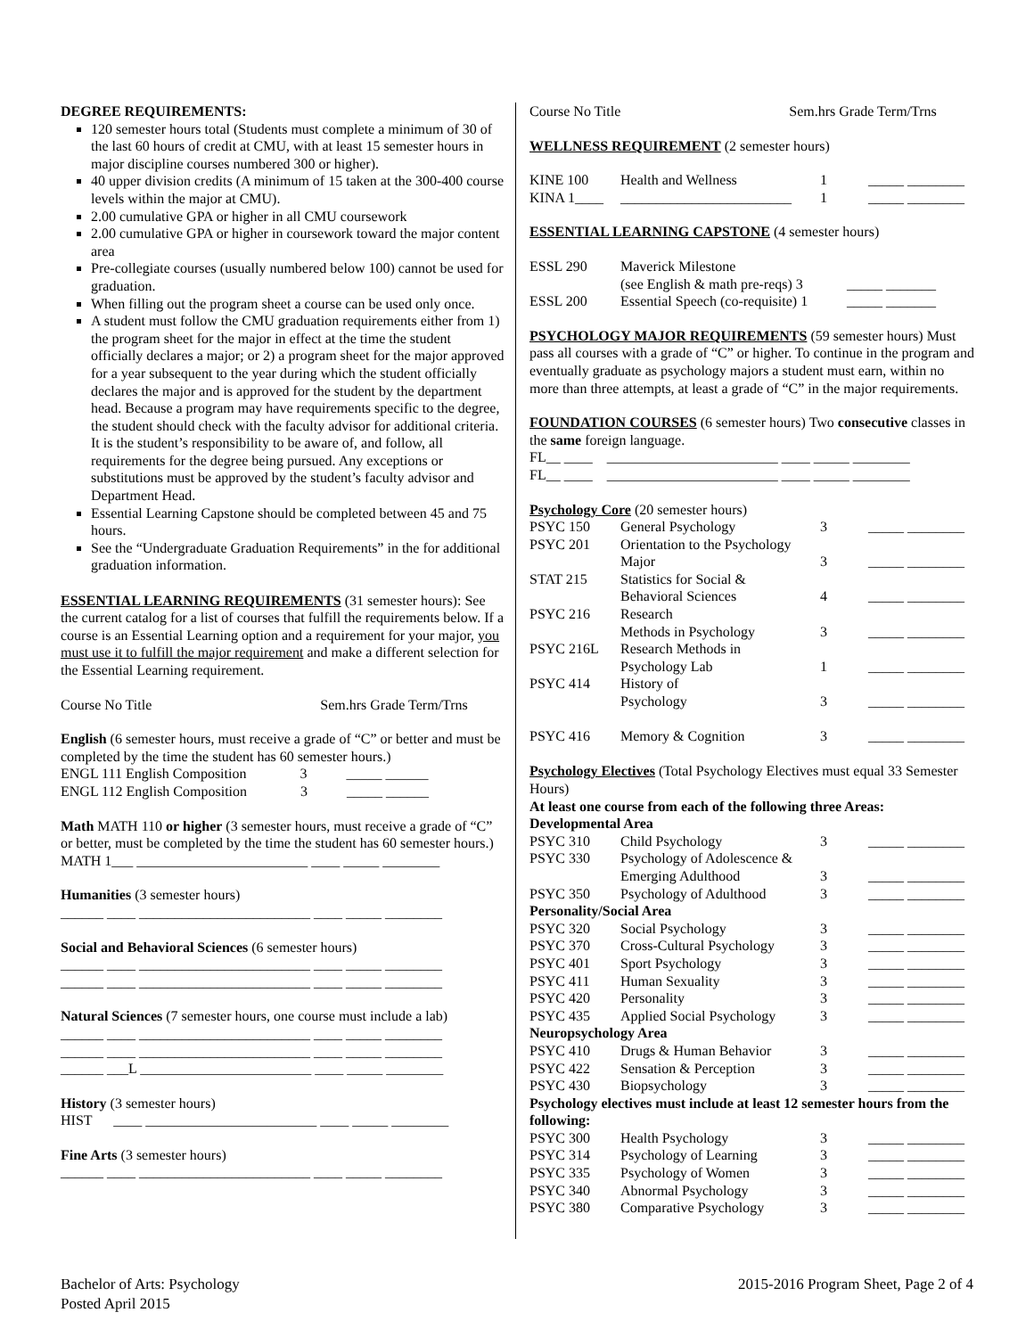DEGREE REQUIREMENTS:
120 semester hours total (Students must complete a minimum of 30 of the last 60 hours of credit at CMU, with at least 15 semester hours in major discipline courses numbered 300 or higher).
40 upper division credits (A minimum of 15 taken at the 300-400 course levels within the major at CMU).
2.00 cumulative GPA or higher in all CMU coursework
2.00 cumulative GPA or higher in coursework toward the major content area
Pre-collegiate courses (usually numbered below 100) cannot be used for graduation.
When filling out the program sheet a course can be used only once.
A student must follow the CMU graduation requirements either from 1) the program sheet for the major in effect at the time the student officially declares a major; or 2) a program sheet for the major approved for a year subsequent to the year during which the student officially declares the major and is approved for the student by the department head. Because a program may have requirements specific to the degree, the student should check with the faculty advisor for additional criteria. It is the student’s responsibility to be aware of, and follow, all requirements for the degree being pursued. Any exceptions or substitutions must be approved by the student’s faculty advisor and Department Head.
Essential Learning Capstone should be completed between 45 and 75 hours.
See the “Undergraduate Graduation Requirements” in the for additional graduation information.
ESSENTIAL LEARNING REQUIREMENTS (31 semester hours): See the current catalog for a list of courses that fulfill the requirements below. If a course is an Essential Learning option and a requirement for your major, you must use it to fulfill the major requirement and make a different selection for the Essential Learning requirement.
Course No Title Sem.hrs Grade Term/Trns
English (6 semester hours, must receive a grade of “C” or better and must be completed by the time the student has 60 semester hours.)
ENGL 111 English Composition 3 _____ ______
ENGL 112 English Composition 3 _____ ______
Math MATH 110 or higher (3 semester hours, must receive a grade of “C” or better, must be completed by the time the student has 60 semester hours.)
MATH 1___ ________________________ ____ _____ ________
Humanities (3 semester hours)
______ ____ ________________________ ____ _____ ________
Social and Behavioral Sciences (6 semester hours)
______ ____ ________________________ ____ _____ ________
______ ____ ________________________ ____ _____ ________
Natural Sciences (7 semester hours, one course must include a lab)
______ ____ ________________________ ____ _____ ________
______ ____ ________________________ ____ _____ ________
______ ___L ________________________ ____ _____ ________
History (3 semester hours)
HIST ____ ________________________ ____ _____ ________
Fine Arts (3 semester hours)
______ ____ ________________________ ____ _____ ________
Course No Title Sem.hrs Grade Term/Trns
WELLNESS REQUIREMENT (2 semester hours)
| KINE 100 | Health and Wellness | 1 | _____ ________ |
| KINA 1____ | ________________________ | 1 | _____ ________ |
ESSENTIAL LEARNING CAPSTONE (4 semester hours)
| ESSL 290 | Maverick Milestone (see English & math pre-reqs) 3 | _____ _______ |
| ESSL 200 | Essential Speech (co-requisite) 1 | _____ _______ |
PSYCHOLOGY MAJOR REQUIREMENTS (59 semester hours) Must pass all courses with a grade of “C” or higher. To continue in the program and eventually graduate as psychology majors a student must earn, within no more than three attempts, at least a grade of “C” in the major requirements.
FOUNDATION COURSES (6 semester hours) Two consecutive classes in the same foreign language.
FL__ ____ ________________________ ____ _____ ________
FL__ ____ ________________________ ____ _____ ________
Psychology Core (20 semester hours)
| PSYC 150 | General Psychology | 3 | _____ ________ |
| PSYC 201 | Orientation to the Psychology Major | 3 | _____ ________ |
| STAT 215 | Statistics for Social & Behavioral Sciences | 4 | _____ ________ |
| PSYC 216 | Research Methods in Psychology | 3 | _____ ________ |
| PSYC 216L | Research Methods in Psychology Lab | 1 | _____ ________ |
| PSYC 414 | History of Psychology | 3 | _____ ________ |
| PSYC 416 | Memory & Cognition | 3 | _____ ________ |
Psychology Electives (Total Psychology Electives must equal 33 Semester Hours)
At least one course from each of the following three Areas:
| Developmental Area | | | |
| PSYC 310 | Child Psychology | 3 | _____ ________ |
| PSYC 330 | Psychology of Adolescence & Emerging Adulthood | 3 | _____ ________ |
| PSYC 350 | Psychology of Adulthood | 3 | _____ ________ |
| Personality/Social Area | | | |
| PSYC 320 | Social Psychology | 3 | _____ ________ |
| PSYC 370 | Cross-Cultural Psychology | 3 | _____ ________ |
| PSYC 401 | Sport Psychology | 3 | _____ ________ |
| PSYC 411 | Human Sexuality | 3 | _____ ________ |
| PSYC 420 | Personality | 3 | _____ ________ |
| PSYC 435 | Applied Social Psychology | 3 | _____ ________ |
| Neuropsychology Area | | | |
| PSYC 410 | Drugs & Human Behavior | 3 | _____ ________ |
| PSYC 422 | Sensation & Perception | 3 | _____ ________ |
| PSYC 430 | Biopsychology | 3 | _____ ________ |
| Psychology electives must include at least 12 semester hours from the following: | | | |
| PSYC 300 | Health Psychology | 3 | _____ ________ |
| PSYC 314 | Psychology of Learning | 3 | _____ ________ |
| PSYC 335 | Psychology of Women | 3 | _____ ________ |
| PSYC 340 | Abnormal Psychology | 3 | _____ ________ |
| PSYC 380 | Comparative Psychology | 3 | _____ ________ |
Bachelor of Arts: Psychology
Posted April 2015
2015-2016 Program Sheet, Page 2 of 4